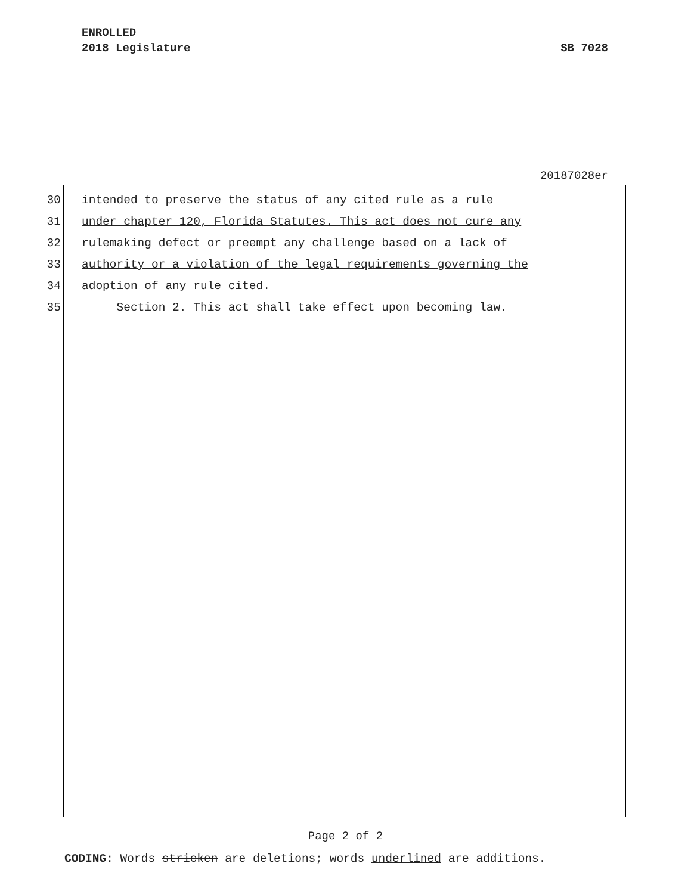ENROLLED
2018 Legislature SB 7028
20187028er
30 intended to preserve the status of any cited rule as a rule
31 under chapter 120, Florida Statutes. This act does not cure any
32 rulemaking defect or preempt any challenge based on a lack of
33 authority or a violation of the legal requirements governing the
34 adoption of any rule cited.
35 Section 2. This act shall take effect upon becoming law.
Page 2 of 2
CODING: Words stricken are deletions; words underlined are additions.